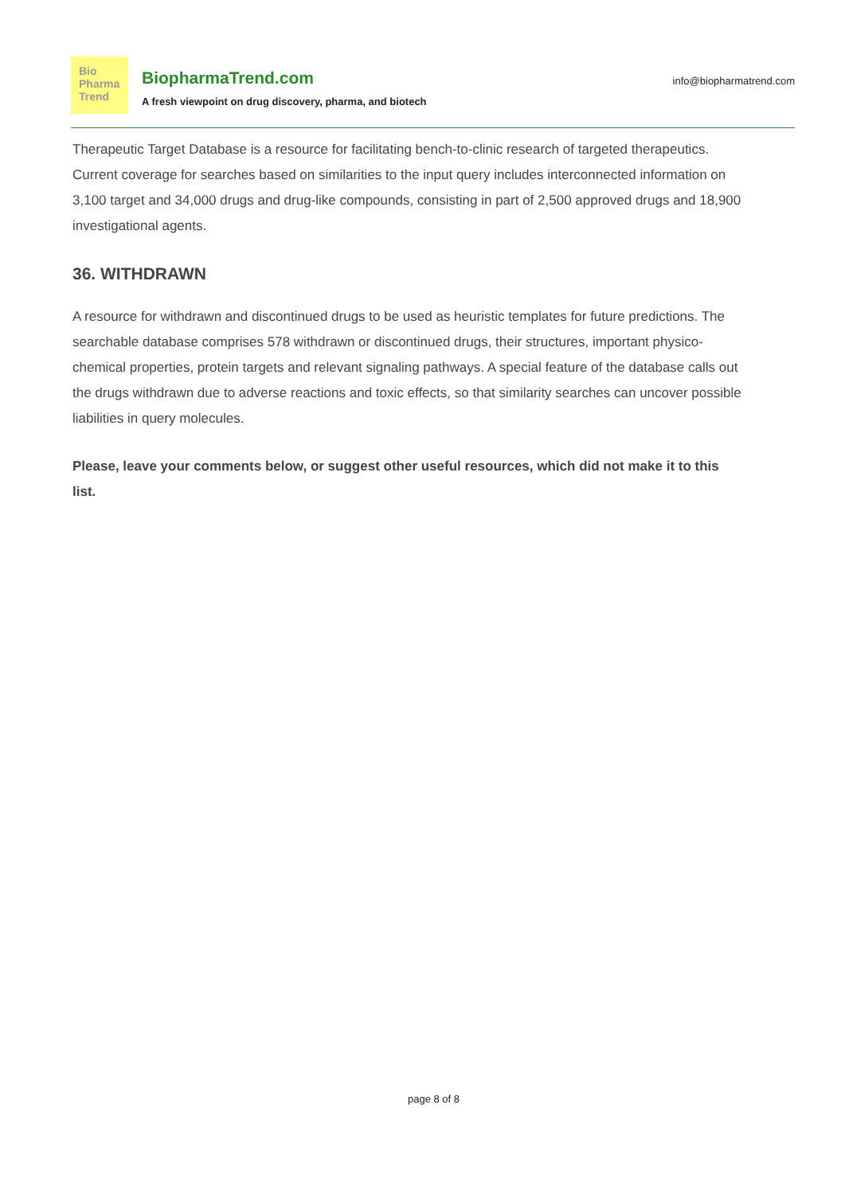Bio
Pharma
Trend
BiopharmaTrend.com
A fresh viewpoint on drug discovery, pharma, and biotech
info@biopharmatrend.com
Therapeutic Target Database is a resource for facilitating bench-to-clinic research of targeted therapeutics. Current coverage for searches based on similarities to the input query includes interconnected information on 3,100 target and 34,000 drugs and drug-like compounds, consisting in part of 2,500 approved drugs and 18,900 investigational agents.
36. WITHDRAWN
A resource for withdrawn and discontinued drugs to be used as heuristic templates for future predictions. The searchable database comprises 578 withdrawn or discontinued drugs, their structures, important physico-chemical properties, protein targets and relevant signaling pathways. A special feature of the database calls out the drugs withdrawn due to adverse reactions and toxic effects, so that similarity searches can uncover possible liabilities in query molecules.
Please, leave your comments below, or suggest other useful resources, which did not make it to this list.
page 8 of 8